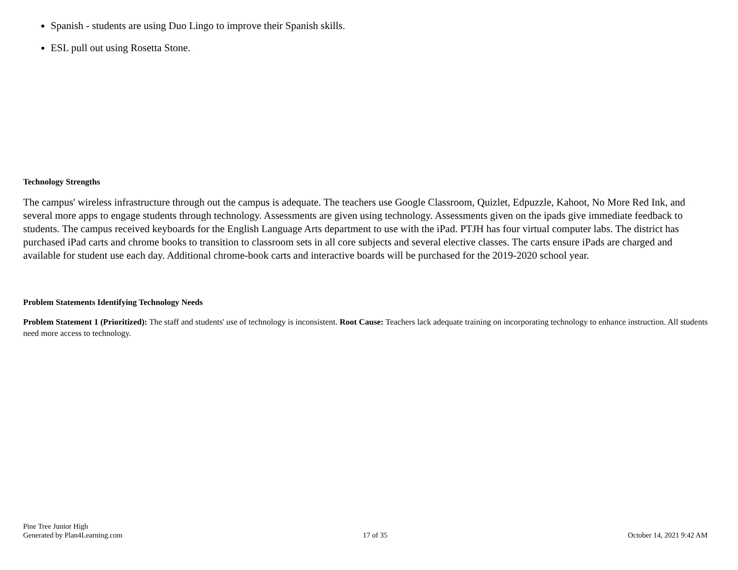Spanish - students are using Duo Lingo to improve their Spanish skills.
ESL pull out using Rosetta Stone.
Technology Strengths
The campus' wireless infrastructure through out the campus is adequate. The teachers use Google Classroom, Quizlet, Edpuzzle, Kahoot, No More Red Ink, and several more apps to engage students through technology. Assessments are given using technology. Assessments given on the ipads give immediate feedback to students. The campus received keyboards for the English Language Arts department to use with the iPad. PTJH has four virtual computer labs. The district has purchased iPad carts and chrome books to transition to classroom sets in all core subjects and several elective classes. The carts ensure iPads are charged and available for student use each day. Additional chrome-book carts and interactive boards will be purchased for the 2019-2020 school year.
Problem Statements Identifying Technology Needs
Problem Statement 1 (Prioritized): The staff and students' use of technology is inconsistent. Root Cause: Teachers lack adequate training on incorporating technology to enhance instruction. All students need more access to technology.
Pine Tree Junior High
Generated by Plan4Learning.com
17 of 35
October 14, 2021 9:42 AM